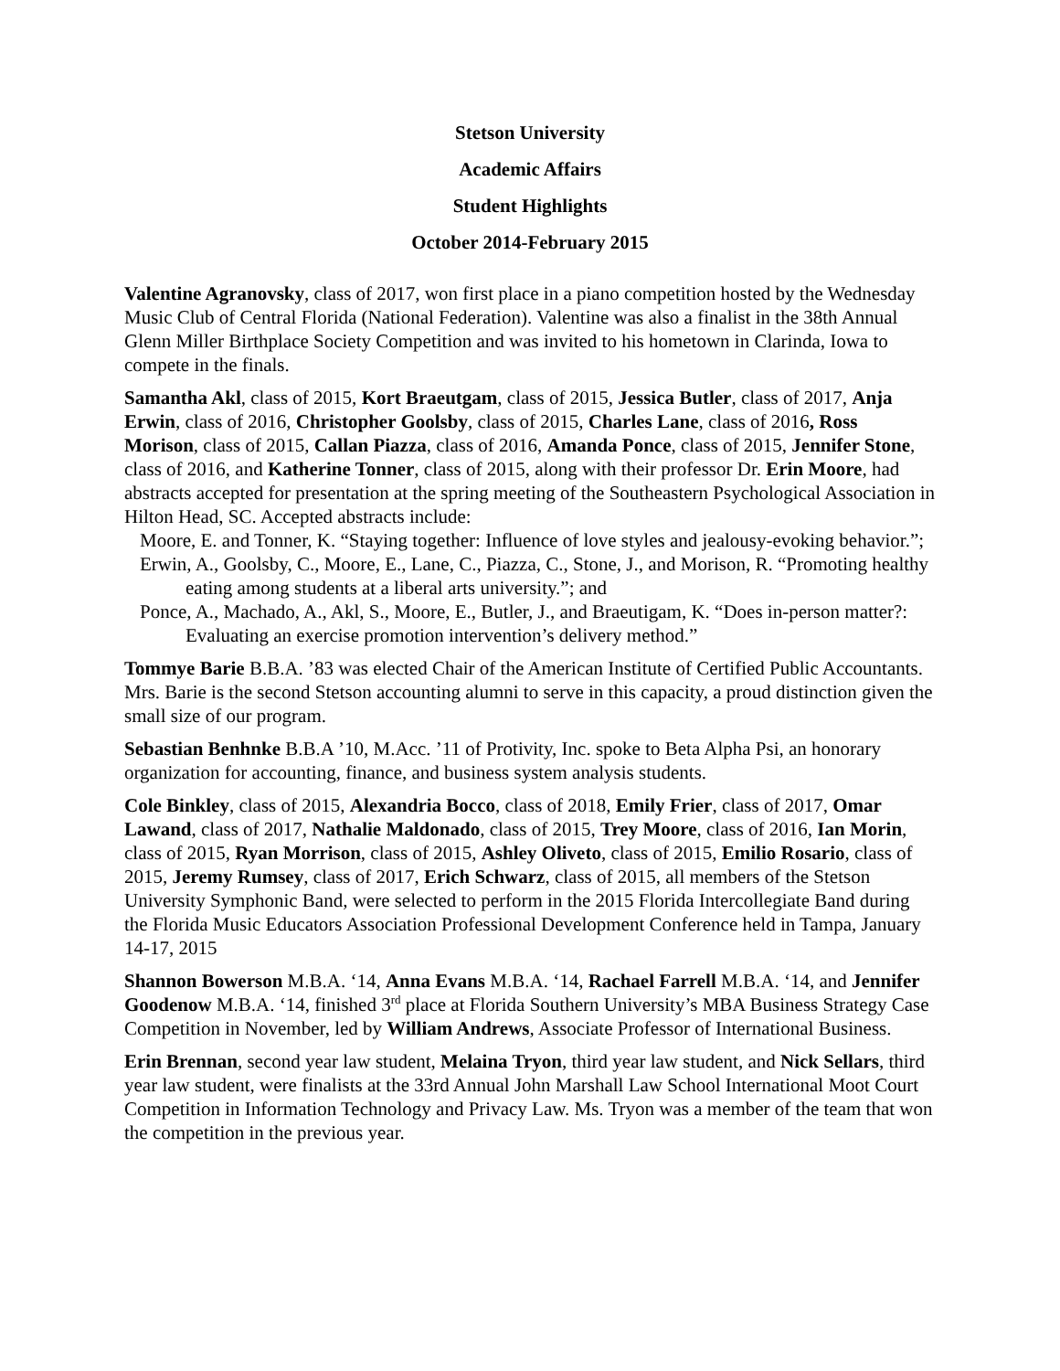Stetson University
Academic Affairs
Student Highlights
October 2014-February 2015
Valentine Agranovsky, class of 2017, won first place in a piano competition hosted by the Wednesday Music Club of Central Florida (National Federation). Valentine was also a finalist in the 38th Annual Glenn Miller Birthplace Society Competition and was invited to his hometown in Clarinda, Iowa to compete in the finals.
Samantha Akl, class of 2015, Kort Braeutgam, class of 2015, Jessica Butler, class of 2017, Anja Erwin, class of 2016, Christopher Goolsby, class of 2015, Charles Lane, class of 2016, Ross Morison, class of 2015, Callan Piazza, class of 2016, Amanda Ponce, class of 2015, Jennifer Stone, class of 2016, and Katherine Tonner, class of 2015, along with their professor Dr. Erin Moore, had abstracts accepted for presentation at the spring meeting of the Southeastern Psychological Association in Hilton Head, SC. Accepted abstracts include:
Moore, E. and Tonner, K. “Staying together: Influence of love styles and jealousy-evoking behavior.”;
Erwin, A., Goolsby, C., Moore, E., Lane, C., Piazza, C., Stone, J., and Morison, R. “Promoting healthy eating among students at a liberal arts university.”; and
Ponce, A., Machado, A., Akl, S., Moore, E., Butler, J., and Braeutigam, K. “Does in-person matter?: Evaluating an exercise promotion intervention’s delivery method.”
Tommye Barie B.B.A. ’83 was elected Chair of the American Institute of Certified Public Accountants. Mrs. Barie is the second Stetson accounting alumni to serve in this capacity, a proud distinction given the small size of our program.
Sebastian Benhnke B.B.A ’10, M.Acc. ’11 of Protivity, Inc. spoke to Beta Alpha Psi, an honorary organization for accounting, finance, and business system analysis students.
Cole Binkley, class of 2015, Alexandria Bocco, class of 2018, Emily Frier, class of 2017, Omar Lawand, class of 2017, Nathalie Maldonado, class of 2015, Trey Moore, class of 2016, Ian Morin, class of 2015, Ryan Morrison, class of 2015, Ashley Oliveto, class of 2015, Emilio Rosario, class of 2015, Jeremy Rumsey, class of 2017, Erich Schwarz, class of 2015, all members of the Stetson University Symphonic Band, were selected to perform in the 2015 Florida Intercollegiate Band during the Florida Music Educators Association Professional Development Conference held in Tampa, January 14-17, 2015
Shannon Bowerson M.B.A. ‘14, Anna Evans M.B.A. ‘14, Rachael Farrell M.B.A. ‘14, and Jennifer Goodenow M.B.A. ‘14, finished 3<sup>rd</sup> place at Florida Southern University’s MBA Business Strategy Case Competition in November, led by William Andrews, Associate Professor of International Business.
Erin Brennan, second year law student, Melaina Tryon, third year law student, and Nick Sellars, third year law student, were finalists at the 33rd Annual John Marshall Law School International Moot Court Competition in Information Technology and Privacy Law. Ms. Tryon was a member of the team that won the competition in the previous year.